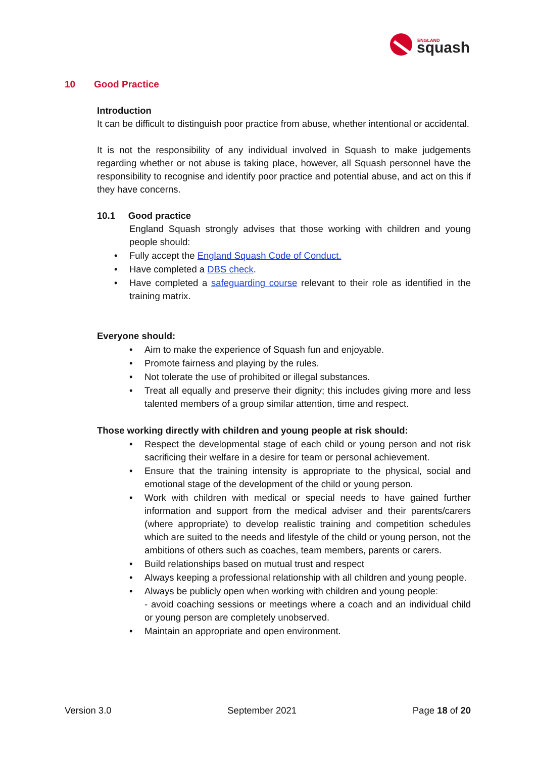ENGLAND
squash
10 Good Practice
Introduction
It can be difficult to distinguish poor practice from abuse, whether intentional or accidental.
It is not the responsibility of any individual involved in Squash to make judgements regarding whether or not abuse is taking place, however, all Squash personnel have the responsibility to recognise and identify poor practice and potential abuse, and act on this if they have concerns.
10.1 Good practice
England Squash strongly advises that those working with children and young people should:
• Fully accept the England Squash Code of Conduct.
• Have completed a DBS check.
• Have completed a safeguarding course relevant to their role as identified in the training matrix.
Everyone should:
• Aim to make the experience of Squash fun and enjoyable.
• Promote fairness and playing by the rules.
• Not tolerate the use of prohibited or illegal substances.
• Treat all equally and preserve their dignity; this includes giving more and less talented members of a group similar attention, time and respect.
Those working directly with children and young people at risk should:
• Respect the developmental stage of each child or young person and not risk sacrificing their welfare in a desire for team or personal achievement.
• Ensure that the training intensity is appropriate to the physical, social and emotional stage of the development of the child or young person.
• Work with children with medical or special needs to have gained further information and support from the medical adviser and their parents/carers (where appropriate) to develop realistic training and competition schedules which are suited to the needs and lifestyle of the child or young person, not the ambitions of others such as coaches, team members, parents or carers.
• Build relationships based on mutual trust and respect
• Always keeping a professional relationship with all children and young people.
• Always be publicly open when working with children and young people:
- avoid coaching sessions or meetings where a coach and an individual child or young person are completely unobserved.
• Maintain an appropriate and open environment.
Version 3.0 September 2021 Page 18 of 20